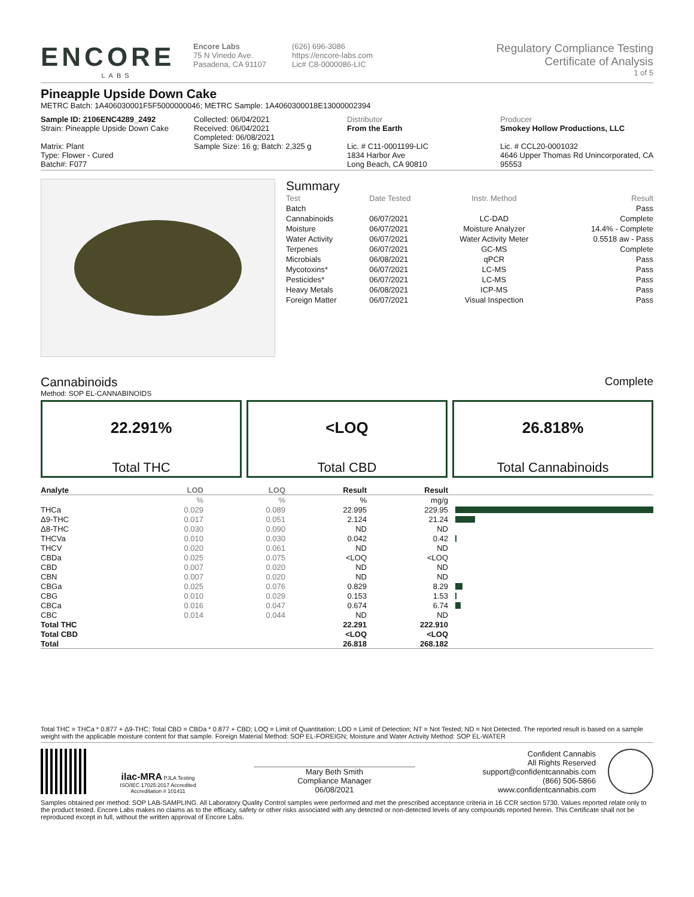ENCORE
LABS
Encore Labs
75 N Vinedo Ave.
Pasadena, CA 91107
(626) 696-3086
https://encore-labs.com
Lic# C8-0000086-LIC
Regulatory Compliance Testing
Certificate of Analysis
1 of 5
Pineapple Upside Down Cake
METRC Batch: 1A406030001F5F5000000046; METRC Sample: 1A4060300018E13000002394
Sample ID: 2106ENC4289_2492
Strain: Pineapple Upside Down Cake
Matrix: Plant
Type: Flower - Cured
Batch#: F077
Collected: 06/04/2021
Received: 06/04/2021
Completed: 06/08/2021
Sample Size: 16 g; Batch: 2,325 g
Distributor
From the Earth
Lic. # C11-0001199-LIC
1834 Harbor Ave
Long Beach, CA 90810
Producer
Smokey Hollow Productions, LLC
Lic. # CCL20-0001032
4646 Upper Thomas Rd Unincorporated, CA 95553
Summary
| Test | Date Tested | Instr. Method | Result |
| --- | --- | --- | --- |
| Batch | | | Pass |
| Cannabinoids | 06/07/2021 | LC-DAD | Complete |
| Moisture | 06/07/2021 | Moisture Analyzer | 14.4% - Complete |
| Water Activity | 06/07/2021 | Water Activity Meter | 0.5518 aw - Pass |
| Terpenes | 06/07/2021 | GC-MS | Complete |
| Microbials | 06/08/2021 | qPCR | Pass |
| Mycotoxins* | 06/07/2021 | LC-MS | Pass |
| Pesticides* | 06/07/2021 | LC-MS | Pass |
| Heavy Metals | 06/08/2021 | ICP-MS | Pass |
| Foreign Matter | 06/07/2021 | Visual Inspection | Pass |
Cannabinoids Complete
Method: SOP EL-CANNABINOIDS
22.291%
Total THC
<LOQ
Total CBD
26.818%
Total Cannabinoids
| Analyte | LOD | LOQ | Result | Result | |
| --- | --- | --- | --- | --- | --- |
| | % | % | % | mg/g | |
| THCa | 0.029 | 0.089 | 22.995 | 229.95 | |
| Δ9-THC | 0.017 | 0.051 | 2.124 | 21.24 | |
| Δ8-THC | 0.030 | 0.090 | ND | ND | |
| THCVa | 0.010 | 0.030 | 0.042 | 0.42 | |
| THCV | 0.020 | 0.061 | ND | ND | |
| CBDa | 0.025 | 0.075 | <LOQ | <LOQ | |
| CBD | 0.007 | 0.020 | ND | ND | |
| CBN | 0.007 | 0.020 | ND | ND | |
| CBGa | 0.025 | 0.076 | 0.829 | 8.29 | |
| CBG | 0.010 | 0.029 | 0.153 | 1.53 | |
| CBCa | 0.016 | 0.047 | 0.674 | 6.74 | |
| CBC | 0.014 | 0.044 | ND | ND | |
| Total THC | | | 22.291 | 222.910 | |
| Total CBD | | | <LOQ | <LOQ | |
| Total | | | 26.818 | 268.182 | |
Total THC = THCa * 0.877 + Δ9-THC; Total CBD = CBDa * 0.877 + CBD; LOQ = Limit of Quantitation; LOD = Limit of Detection; NT = Not Tested; ND = Not Detected. The reported result is based on a sample weight with the applicable moisture content for that sample. Foreign Material Method: SOP EL-FOREIGN; Moisture and Water Activity Method: SOP EL-WATER
ilac-MRA PJLA Testing
ISO/IEC 17025:2017 Accredited
Accreditation # 101411
Mary Beth Smith
Compliance Manager
06/08/2021
Confident Cannabis
All Rights Reserved
support@confidentcannabis.com
(866) 506-5866
www.confidentcannabis.com
Samples obtained per method: SOP LAB-SAMPLING. All Laboratory Quality Control samples were performed and met the prescribed acceptance criteria in 16 CCR section 5730. Values reported relate only to the product tested. Encore Labs makes no claims as to the efficacy, safety or other risks associated with any detected or non-detected levels of any compounds reported herein. This Certificate shall not be reproduced except in full, without the written approval of Encore Labs.